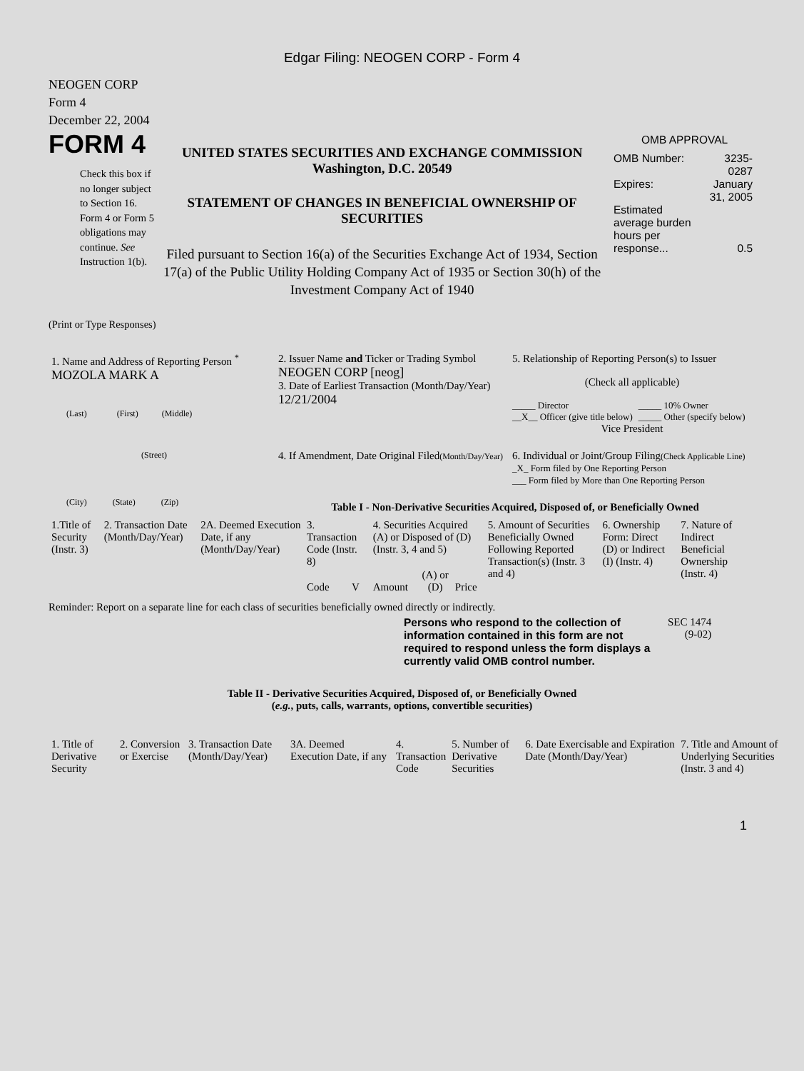Edgar Filing: NEOGEN CORP - Form 4
NEOGEN CORP
Form 4
December 22, 2004
FORM 4
Check this box if no longer subject to Section 16. Form 4 or Form 5 obligations may continue. See Instruction 1(b).
UNITED STATES SECURITIES AND EXCHANGE COMMISSION
Washington, D.C. 20549
STATEMENT OF CHANGES IN BENEFICIAL OWNERSHIP OF SECURITIES
Filed pursuant to Section 16(a) of the Securities Exchange Act of 1934, Section 17(a) of the Public Utility Holding Company Act of 1935 or Section 30(h) of the Investment Company Act of 1940
OMB APPROVAL
| OMB Number: | 3235-0287 |
| Expires: | January 31, 2005 |
| Estimated average burden hours per response... | 0.5 |
(Print or Type Responses)
| 1. Name and Address of Reporting Person <sup>*</sup> MOZOLA MARK A (Last) (First) (Middle) | 2. Issuer Name and Ticker or Trading Symbol NEOGEN CORP [neog] 3. Date of Earliest Transaction (Month/Day/Year) 12/21/2004 | 5. Relationship of Reporting Person(s) to Issuer (Check all applicable) / _____ Director / _____ 10% Owner / / __X__ Officer (give title below) / _____ Other (specify below) / Vice President |
| (Street) | 4. If Amendment, Date Original Filed (Month/Day/Year) | 6. Individual or Joint/Group Filing (Check Applicable Line) _X_ Form filed by One Reporting Person ___ Form filed by More than One Reporting Person |
| (City) (State) (Zip) | Table I - Non-Derivative Securities Acquired, Disposed of, or Beneficially Owned | |
| 1.Title of Security (Instr. 3) | 2. Transaction Date (Month/Day/Year) | 2A. Deemed Execution Date, if any (Month/Day/Year) | 3. Transaction Code (Instr. 8) | | 4. Securities Acquired (A) or Disposed of (D) (Instr. 3, 4 and 5) | | | 5. Amount of Securities Beneficially Owned Following Reported Transaction(s) (Instr. 3 and 4) | 6. Ownership Form: Direct (D) or Indirect (I) (Instr. 4) | 7. Nature of Indirect Beneficial Ownership (Instr. 4) |
| --- | --- | --- | --- | --- | --- | --- | --- | --- | --- | --- |
| | | | Code | V | Amount | (A) or (D) | Price | | | |
Reminder: Report on a separate line for each class of securities beneficially owned directly or indirectly.
Persons who respond to the collection of information contained in this form are not required to respond unless the form displays a currently valid OMB control number.
SEC 1474
(9-02)
Table II - Derivative Securities Acquired, Disposed of, or Beneficially Owned
(e.g., puts, calls, warrants, options, convertible securities)
| 1. Title of Derivative Security | 2. Conversion or Exercise | 3. Transaction Date (Month/Day/Year) | 3A. Deemed Execution Date, if any | 4. Transaction Code | 5. Number of Derivative Securities | 6. Date Exercisable and Expiration Date (Month/Day/Year) | 7. Title and Amount of Underlying Securities (Instr. 3 and 4) |
| --- | --- | --- | --- | --- | --- | --- | --- |
1